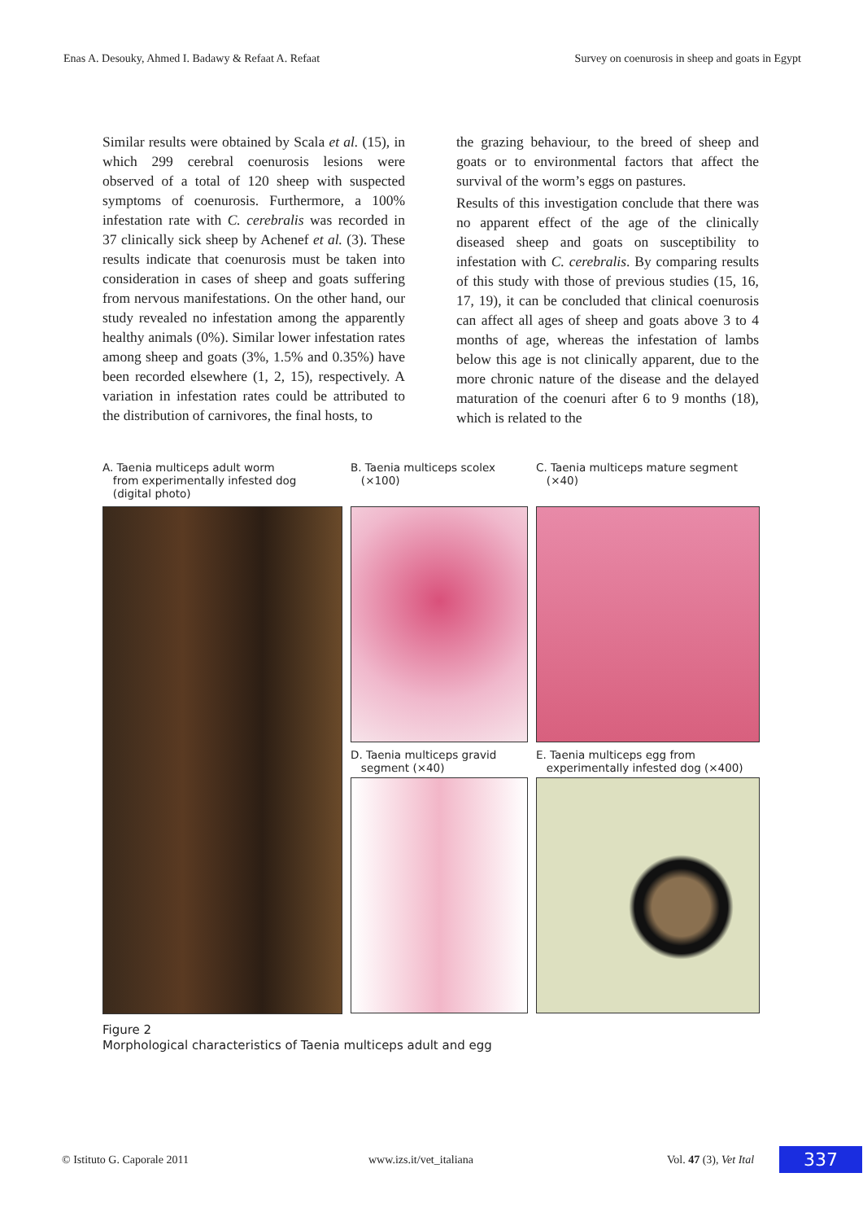Enas A. Desouky, Ahmed I. Badawy & Refaat A. Refaat Survey on coenurosis in sheep and goats in Egypt
Similar results were obtained by Scala et al. (15), in which 299 cerebral coenurosis lesions were observed of a total of 120 sheep with suspected symptoms of coenurosis. Furthermore, a 100% infestation rate with C. cerebralis was recorded in 37 clinically sick sheep by Achenef et al. (3). These results indicate that coenurosis must be taken into consideration in cases of sheep and goats suffering from nervous manifestations. On the other hand, our study revealed no infestation among the apparently healthy animals (0%). Similar lower infestation rates among sheep and goats (3%, 1.5% and 0.35%) have been recorded elsewhere (1, 2, 15), respectively. A variation in infestation rates could be attributed to the distribution of carnivores, the final hosts, to
the grazing behaviour, to the breed of sheep and goats or to environmental factors that affect the survival of the worm’s eggs on pastures.
Results of this investigation conclude that there was no apparent effect of the age of the clinically diseased sheep and goats on susceptibility to infestation with C. cerebralis. By comparing results of this study with those of previous studies (15, 16, 17, 19), it can be concluded that clinical coenurosis can affect all ages of sheep and goats above 3 to 4 months of age, whereas the infestation of lambs below this age is not clinically apparent, due to the more chronic nature of the disease and the delayed maturation of the coenuri after 6 to 9 months (18), which is related to the
A. Taenia multiceps adult worm
from experimentally infested dog
(digital photo)
B. Taenia multiceps scolex
(×100)
C. Taenia multiceps mature segment
(×40)
D. Taenia multiceps gravid
segment (×40)
E. Taenia multiceps egg from
experimentally infested dog (×400)
Figure 2
Morphological characteristics of Taenia multiceps adult and egg
© Istituto G. Caporale 2011 www.izs.it/vet_italiana Vol. 47 (3), Vet Ital 337